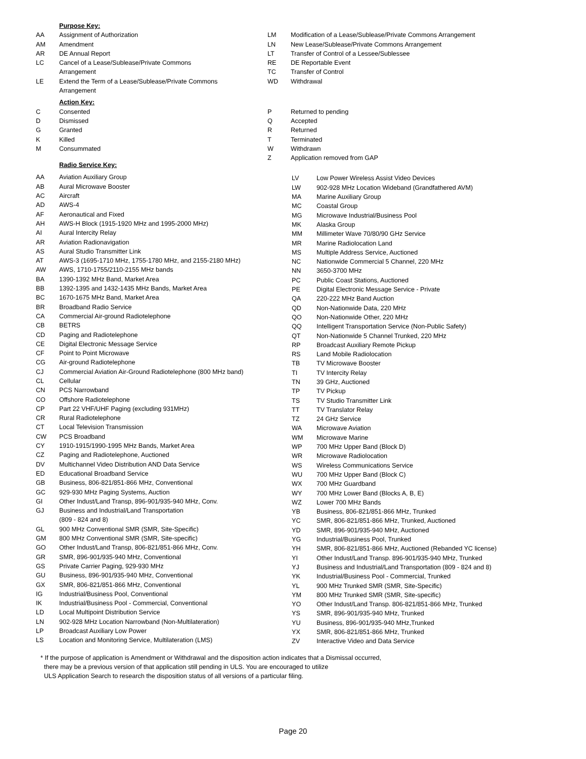Purpose Key:
| AA | Assignment of Authorization |
| AM | Amendment |
| AR | DE Annual Report |
| LC | Cancel of a Lease/Sublease/Private Commons Arrangement |
| LE | Extend the Term of a Lease/Sublease/Private Commons Arrangement |
| LM | Modification of a Lease/Sublease/Private Commons Arrangement |
| LN | New Lease/Sublease/Private Commons Arrangement |
| LT | Transfer of Control of a Lessee/Sublessee |
| RE | DE Reportable Event |
| TC | Transfer of Control |
| WD | Withdrawal |
Action Key:
| C | Consented |
| D | Dismissed |
| G | Granted |
| K | Killed |
| M | Consummated |
Radio Service Key:
| P | Returned to pending |
| Q | Accepted |
| R | Returned |
| T | Terminated |
| W | Withdrawn |
| Z | Application removed from GAP |
| AA | Aviation Auxiliary Group |
| AB | Aural Microwave Booster |
| AC | Aircraft |
| AD | AWS-4 |
| AF | Aeronautical and Fixed |
| AH | AWS-H Block (1915-1920 MHz and 1995-2000 MHz) |
| AI | Aural Intercity Relay |
| AR | Aviation Radionavigation |
| AS | Aural Studio Transmitter Link |
| AT | AWS-3 (1695-1710 MHz, 1755-1780 MHz, and 2155-2180 MHz) |
| AW | AWS, 1710-1755/2110-2155 MHz bands |
| BA | 1390-1392 MHz Band, Market Area |
| BB | 1392-1395 and 1432-1435 MHz Bands, Market Area |
| BC | 1670-1675 MHz Band, Market Area |
| BR | Broadband Radio Service |
| CA | Commercial Air-ground Radiotelephone |
| CB | BETRS |
| CD | Paging and Radiotelephone |
| CE | Digital Electronic Message Service |
| CF | Point to Point Microwave |
| CG | Air-ground Radiotelephone |
| CJ | Commercial Aviation Air-Ground Radiotelephone (800 MHz band) |
| CL | Cellular |
| CN | PCS Narrowband |
| CO | Offshore Radiotelephone |
| CP | Part 22 VHF/UHF Paging (excluding 931MHz) |
| CR | Rural Radiotelephone |
| CT | Local Television Transmission |
| CW | PCS Broadband |
| CY | 1910-1915/1990-1995 MHz Bands, Market Area |
| CZ | Paging and Radiotelephone, Auctioned |
| DV | Multichannel Video Distribution AND Data Service |
| ED | Educational Broadband Service |
| GB | Business, 806-821/851-866 MHz, Conventional |
| GC | 929-930 MHz Paging Systems, Auction |
| GI | Other Indust/Land Transp, 896-901/935-940 MHz, Conv. |
| GJ | Business and Industrial/Land Transportation (809 - 824 and 8) |
| GL | 900 MHz Conventional SMR (SMR, Site-Specific) |
| GM | 800 MHz Conventional SMR (SMR, Site-specific) |
| GO | Other Indust/Land Transp, 806-821/851-866 MHz, Conv. |
| GR | SMR, 896-901/935-940 MHz, Conventional |
| GS | Private Carrier Paging, 929-930 MHz |
| GU | Business, 896-901/935-940 MHz, Conventional |
| GX | SMR, 806-821/851-866 MHz, Conventional |
| IG | Industrial/Business Pool, Conventional |
| IK | Industrial/Business Pool - Commercial, Conventional |
| LD | Local Multipoint Distribution Service |
| LN | 902-928 MHz Location Narrowband (Non-Multilateration) |
| LP | Broadcast Auxiliary Low Power |
| LS | Location and Monitoring Service, Multilateration (LMS) |
| LV | Low Power Wireless Assist Video Devices |
| LW | 902-928 MHz Location Wideband (Grandfathered AVM) |
| MA | Marine Auxiliary Group |
| MC | Coastal Group |
| MG | Microwave Industrial/Business Pool |
| MK | Alaska Group |
| MM | Millimeter Wave 70/80/90 GHz Service |
| MR | Marine Radiolocation Land |
| MS | Multiple Address Service, Auctioned |
| NC | Nationwide Commercial 5 Channel, 220 MHz |
| NN | 3650-3700 MHz |
| PC | Public Coast Stations, Auctioned |
| PE | Digital Electronic Message Service - Private |
| QA | 220-222 MHz Band Auction |
| QD | Non-Nationwide Data, 220 MHz |
| QO | Non-Nationwide Other, 220 MHz |
| QQ | Intelligent Transportation Service (Non-Public Safety) |
| QT | Non-Nationwide 5 Channel Trunked, 220 MHz |
| RP | Broadcast Auxiliary Remote Pickup |
| RS | Land Mobile Radiolocation |
| TB | TV Microwave Booster |
| TI | TV Intercity Relay |
| TN | 39 GHz, Auctioned |
| TP | TV Pickup |
| TS | TV Studio Transmitter Link |
| TT | TV Translator Relay |
| TZ | 24 GHz Service |
| WA | Microwave Aviation |
| WM | Microwave Marine |
| WP | 700 MHz Upper Band (Block D) |
| WR | Microwave Radiolocation |
| WS | Wireless Communications Service |
| WU | 700 MHz Upper Band (Block C) |
| WX | 700 MHz Guardband |
| WY | 700 MHz Lower Band (Blocks A, B, E) |
| WZ | Lower 700 MHz Bands |
| YB | Business, 806-821/851-866 MHz, Trunked |
| YC | SMR, 806-821/851-866 MHz, Trunked, Auctioned |
| YD | SMR, 896-901/935-940 MHz, Auctioned |
| YG | Industrial/Business Pool, Trunked |
| YH | SMR, 806-821/851-866 MHz, Auctioned (Rebanded YC license) |
| YI | Other Indust/Land Transp. 896-901/935-940 MHz, Trunked |
| YJ | Business and Industrial/Land Transportation (809 - 824 and 8) |
| YK | Industrial/Business Pool - Commercial, Trunked |
| YL | 900 MHz Trunked SMR (SMR, Site-Specific) |
| YM | 800 MHz Trunked SMR (SMR, Site-specific) |
| YO | Other Indust/Land Transp. 806-821/851-866 MHz, Trunked |
| YS | SMR, 896-901/935-940 MHz, Trunked |
| YU | Business, 896-901/935-940 MHz,Trunked |
| YX | SMR, 806-821/851-866 MHz, Trunked |
| ZV | Interactive Video and Data Service |
* If the purpose of application is Amendment or Withdrawal and the disposition action indicates that a Dismissal occurred,
there may be a previous version of that application still pending in ULS. You are encouraged to utilize
ULS Application Search to research the disposition status of all versions of a particular filing.
Page 20